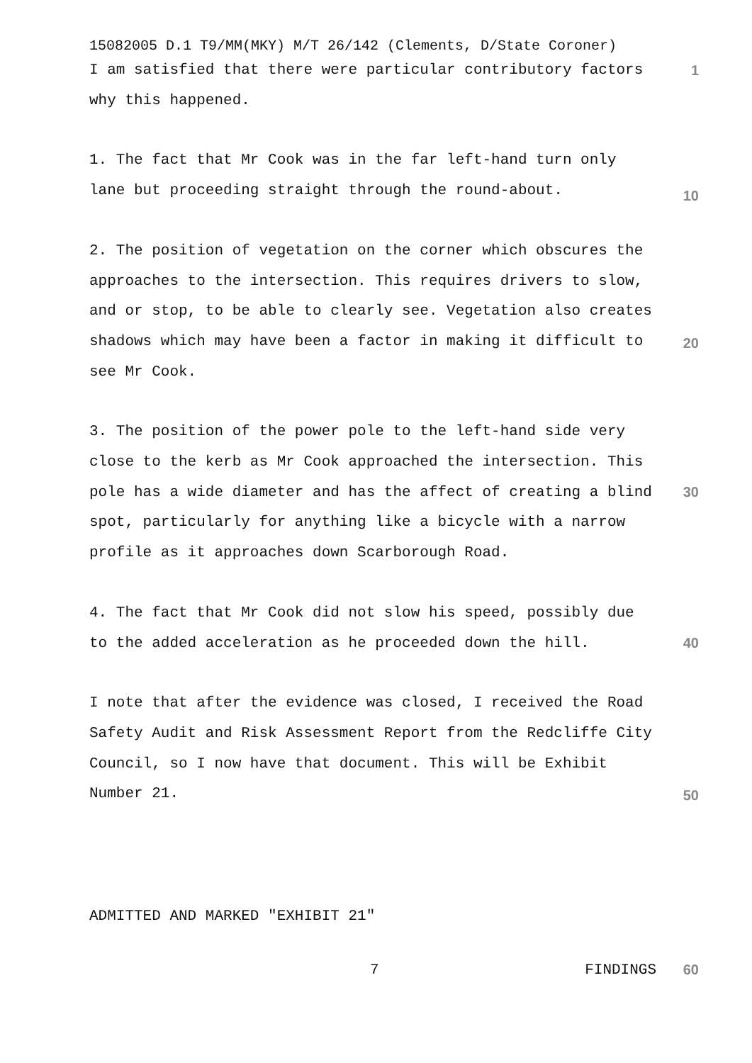15082005 D.1 T9/MM(MKY) M/T 26/142 (Clements, D/State Coroner)
I am satisfied that there were particular contributory factors why this happened.
1
1. The fact that Mr Cook was in the far left-hand turn only lane but proceeding straight through the round-about.
10
2. The position of vegetation on the corner which obscures the approaches to the intersection. This requires drivers to slow, and or stop, to be able to clearly see. Vegetation also creates shadows which may have been a factor in making it difficult to see Mr Cook.
20
3. The position of the power pole to the left-hand side very close to the kerb as Mr Cook approached the intersection. This pole has a wide diameter and has the affect of creating a blind spot, particularly for anything like a bicycle with a narrow profile as it approaches down Scarborough Road.
30
4. The fact that Mr Cook did not slow his speed, possibly due to the added acceleration as he proceeded down the hill.
40
I note that after the evidence was closed, I received the Road Safety Audit and Risk Assessment Report from the Redcliffe City Council, so I now have that document. This will be Exhibit Number 21.
50
ADMITTED AND MARKED "EXHIBIT 21"
7 FINDINGS 60